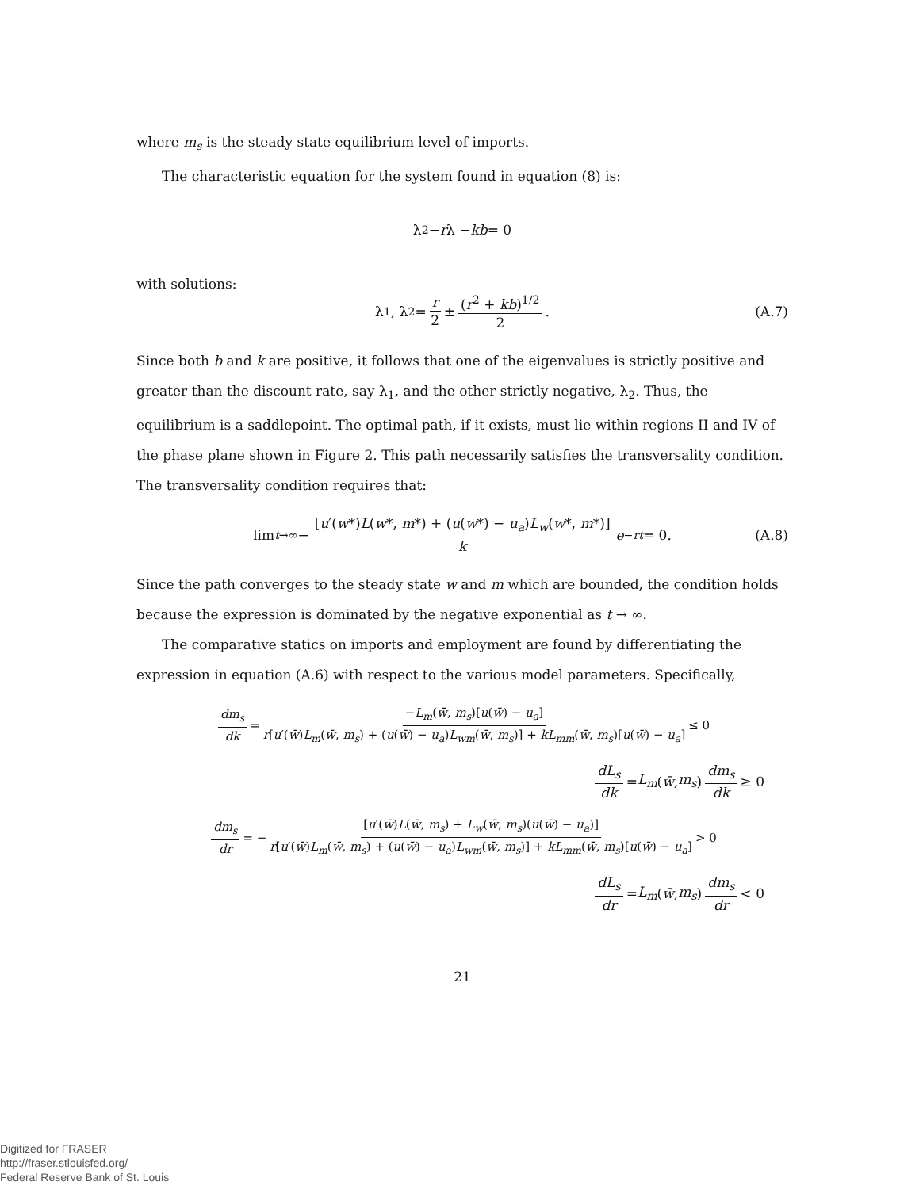where m<sub>s</sub> is the steady state equilibrium level of imports.
The characteristic equation for the system found in equation (8) is:
λ<sup>2</sup> − r λ − kb = 0
with solutions:
λ<sub>1</sub>, λ<sub>2</sub> = r 2 ± (r<sup>2</sup> + kb)<sup>1/2</sup> 2. (A.7)
Since both b and k are positive, it follows that one of the eigenvalues is strictly positive and greater than the discount rate, say λ<sub>1</sub>, and the other strictly negative, λ<sub>2</sub>. Thus, the equilibrium is a saddlepoint. The optimal path, if it exists, must lie within regions II and IV of the phase plane shown in Figure 2. This path necessarily satisfies the transversality condition. The transversality condition requires that:
lim<sub>t→∞</sub> − [u′(w*)L(w*, m*) + (u(w*) − u<sub>a</sub>)L<sub>w</sub>(w*, m*)] k e<sup>−rt</sup> = 0. (A.8)
Since the path converges to the steady state w and m which are bounded, the condition holds because the expression is dominated by the negative exponential as t → ∞.
The comparative statics on imports and employment are found by differentiating the expression in equation (A.6) with respect to the various model parameters. Specifically,
dm<sub>s</sub> dk = −L<sub>m</sub>(w̄, m<sub>s</sub>)[u(w̄) − u<sub>a</sub>] r[u′(w̄)L<sub>m</sub>(w̄, m<sub>s</sub>) + (u(w̄) − u<sub>a</sub>)L<sub>wm</sub>(w̄, m<sub>s</sub>)] + kL<sub>mm</sub>(w̄, m<sub>s</sub>)[u(w̄) − u<sub>a</sub>] ≤ 0
dL<sub>s</sub> dk = L<sub>m</sub> (w̄, m<sub>s</sub>) dm<sub>s</sub> dk ≥ 0
dm<sub>s</sub> dr = − [u′(w̄)L(w̄, m<sub>s</sub>) + L<sub>w</sub>(w̄, m<sub>s</sub>)(u(w̄) − u<sub>a</sub>)] r[u′(w̄)L<sub>m</sub>(w̄, m<sub>s</sub>) + (u(w̄) − u<sub>a</sub>)L<sub>wm</sub>(w̄, m<sub>s</sub>)] + kL<sub>mm</sub>(w̄, m<sub>s</sub>)[u(w̄) − u<sub>a</sub>] > 0
dL<sub>s</sub> dr = L<sub>m</sub> (w̄, m<sub>s</sub>) dm<sub>s</sub> dr < 0
21
Digitized for FRASER
http://fraser.stlouisfed.org/
Federal Reserve Bank of St. Louis